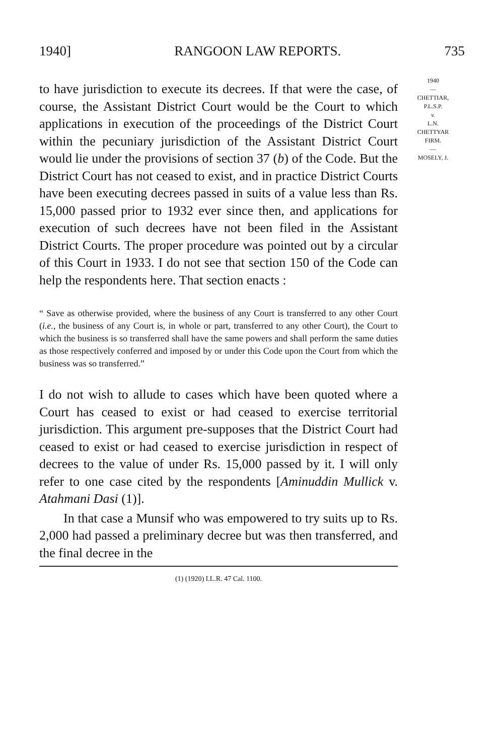1940] RANGOON LAW REPORTS. 735
1940
—
CHETTIAR,
P.L.S.P.
v.
L.N.
CHETTYAR
FIRM.
—
MOSELY, J.
to have jurisdiction to execute its decrees. If that were the case, of course, the Assistant District Court would be the Court to which applications in execution of the proceedings of the District Court within the pecuniary jurisdiction of the Assistant District Court would lie under the provisions of section 37 (b) of the Code. But the District Court has not ceased to exist, and in practice District Courts have been executing decrees passed in suits of a value less than Rs. 15,000 passed prior to 1932 ever since then, and applications for execution of such decrees have not been filed in the Assistant District Courts. The proper procedure was pointed out by a circular of this Court in 1933. I do not see that section 150 of the Code can help the respondents here. That section enacts :
“ Save as otherwise provided, where the business of any Court is transferred to any other Court (i.e., the business of any Court is, in whole or part, transferred to any other Court), the Court to which the business is so transferred shall have the same powers and shall perform the same duties as those respectively conferred and imposed by or under this Code upon the Court from which the business was so transferred.”
I do not wish to allude to cases which have been quoted where a Court has ceased to exist or had ceased to exercise territorial jurisdiction. This argument pre-supposes that the District Court had ceased to exist or had ceased to exercise jurisdiction in respect of decrees to the value of under Rs. 15,000 passed by it. I will only refer to one case cited by the respondents [Aminuddin Mullick v. Atahmani Dasi (1)].
In that case a Munsif who was empowered to try suits up to Rs. 2,000 had passed a preliminary decree but was then transferred, and the final decree in the
(1) (1920) I.L.R. 47 Cal. 1100.